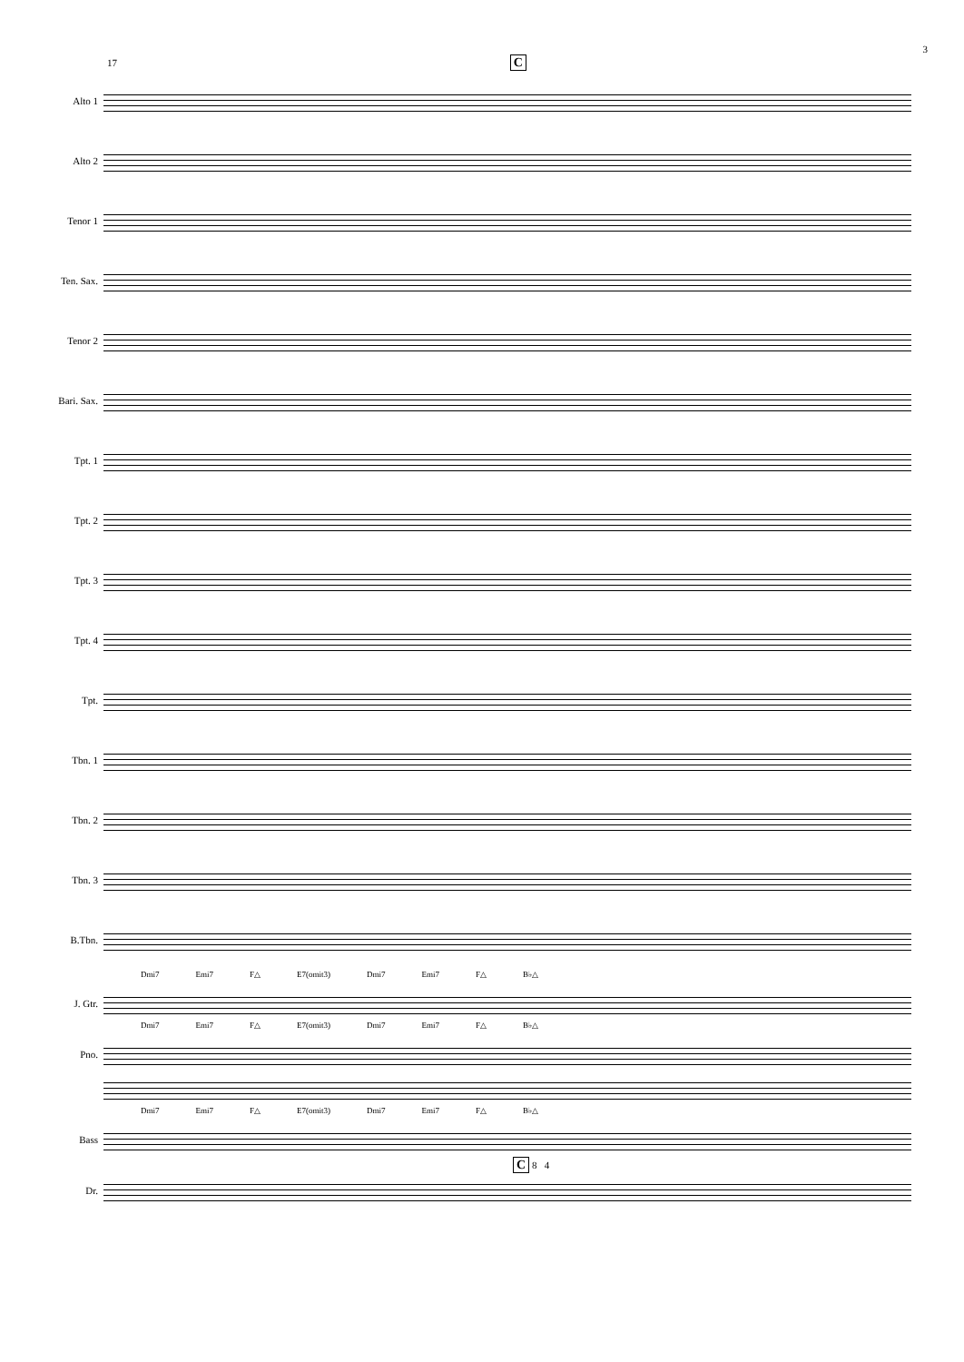3
17 C
Alto 1
Alto 2
Tenor 1
Ten. Sax.
Tenor 2
Bari. Sax.
Tpt. 1
Tpt. 2
Tpt. 3
Tpt. 4
Tpt.
Tbn. 1
Tbn. 2
Tbn. 3
B.Tbn.
Dmi7 Emi7 F△ E7(omit3) Dmi7 Emi7 F△ B♭△
J. Gtr.
Dmi7 Emi7 F△ E7(omit3) Dmi7 Emi7 F△ B♭△
Pno.
Dmi7 Emi7 F△ E7(omit3) Dmi7 Emi7 F△ B♭△
Bass
C 8 4
Dr.